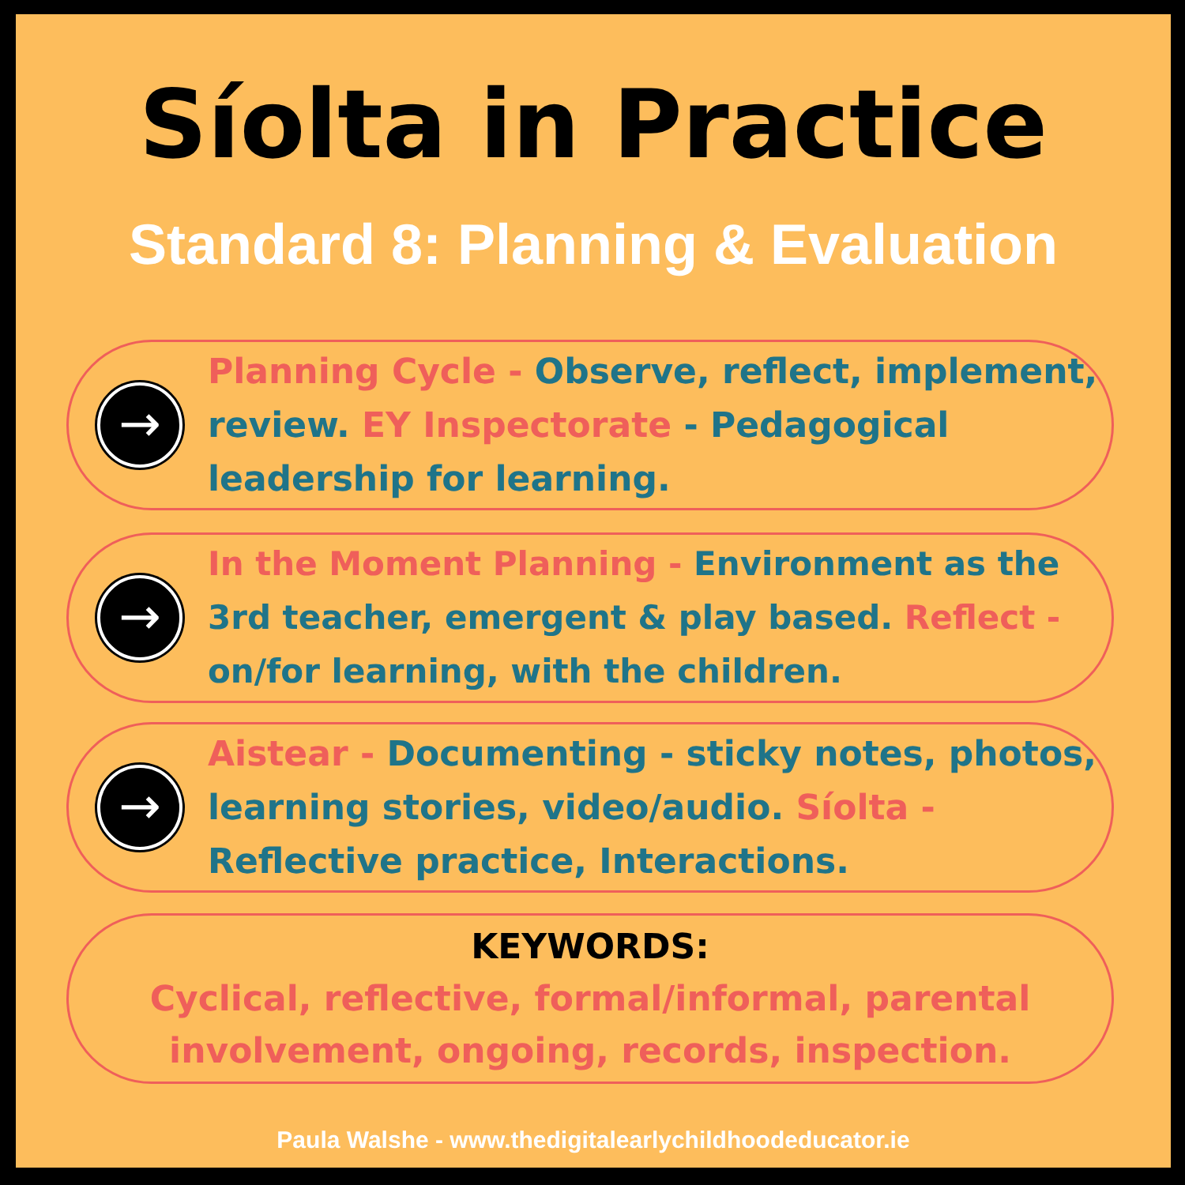Síolta in Practice
Standard 8: Planning & Evaluation
→
Planning Cycle - Observe, reflect, implement, review. EY Inspectorate - Pedagogical leadership for learning.
→
In the Moment Planning - Environment as the 3rd teacher, emergent & play based. Reflect - on/for learning, with the children.
→
Aistear - Documenting - sticky notes, photos, learning stories, video/audio. Síolta - Reflective practice, Interactions.
KEYWORDS:
Cyclical, reflective, formal/informal, parental involvement, ongoing, records, inspection.
Paula Walshe - www.thedigitalearlychildhoodeducator.ie